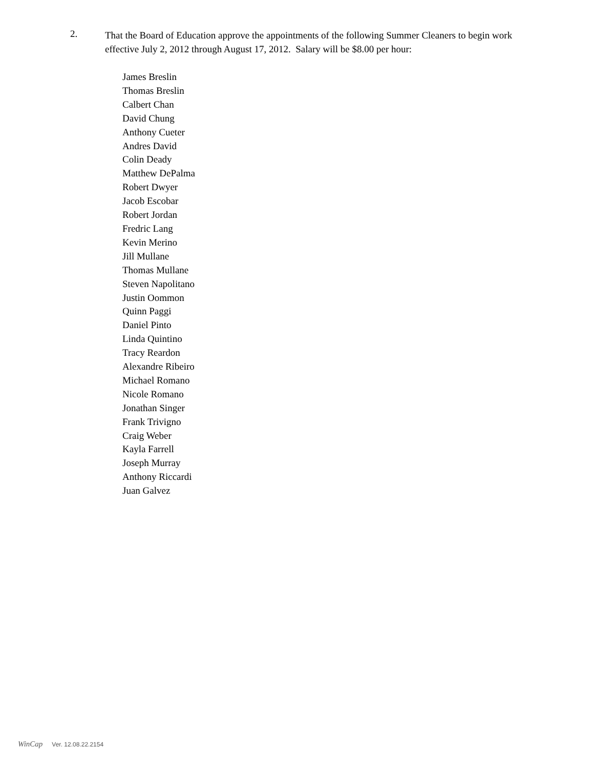2.
That the Board of Education approve the appointments of the following Summer Cleaners to begin work effective July 2, 2012 through August 17, 2012. Salary will be $8.00 per hour:
James Breslin
Thomas Breslin
Calbert Chan
David Chung
Anthony Cueter
Andres David
Colin Deady
Matthew DePalma
Robert Dwyer
Jacob Escobar
Robert Jordan
Fredric Lang
Kevin Merino
Jill Mullane
Thomas Mullane
Steven Napolitano
Justin Oommon
Quinn Paggi
Daniel Pinto
Linda Quintino
Tracy Reardon
Alexandre Ribeiro
Michael Romano
Nicole Romano
Jonathan Singer
Frank Trivigno
Craig Weber
Kayla Farrell
Joseph Murray
Anthony Riccardi
Juan Galvez
WinCap Ver. 12.08.22.2154